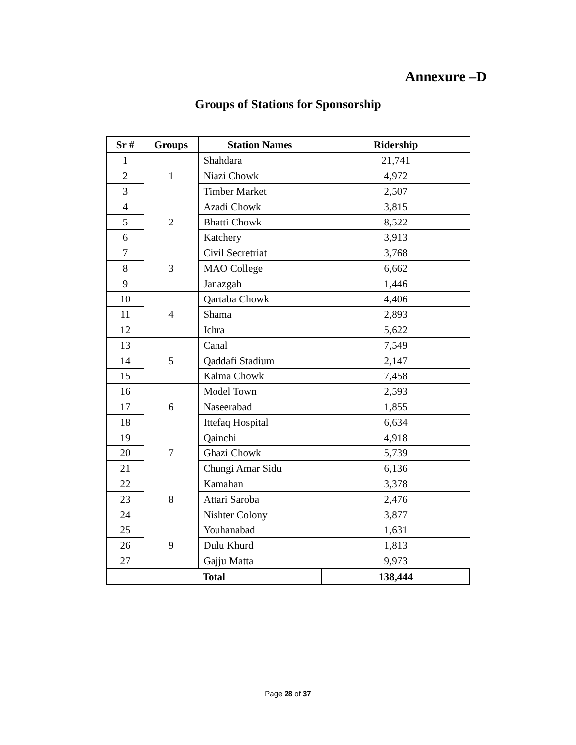Annexure –D
Groups of Stations for Sponsorship
| Sr # | Groups | Station Names | Ridership |
| --- | --- | --- | --- |
| 1 | 1 | Shahdara | 21,741 |
| 2 | | Niazi Chowk | 4,972 |
| 3 | | Timber Market | 2,507 |
| 4 | 2 | Azadi Chowk | 3,815 |
| 5 | | Bhatti Chowk | 8,522 |
| 6 | | Katchery | 3,913 |
| 7 | 3 | Civil Secretriat | 3,768 |
| 8 | | MAO College | 6,662 |
| 9 | | Janazgah | 1,446 |
| 10 | 4 | Qartaba Chowk | 4,406 |
| 11 | | Shama | 2,893 |
| 12 | | Ichra | 5,622 |
| 13 | 5 | Canal | 7,549 |
| 14 | | Qaddafi Stadium | 2,147 |
| 15 | | Kalma Chowk | 7,458 |
| 16 | 6 | Model Town | 2,593 |
| 17 | | Naseerabad | 1,855 |
| 18 | | Ittefaq Hospital | 6,634 |
| 19 | 7 | Qainchi | 4,918 |
| 20 | | Ghazi Chowk | 5,739 |
| 21 | | Chungi Amar Sidu | 6,136 |
| 22 | 8 | Kamahan | 3,378 |
| 23 | | Attari Saroba | 2,476 |
| 24 | | Nishter Colony | 3,877 |
| 25 | 9 | Youhanabad | 1,631 |
| 26 | | Dulu Khurd | 1,813 |
| 27 | | Gajju Matta | 9,973 |
| Total | | | 138,444 |
Page 28 of 37